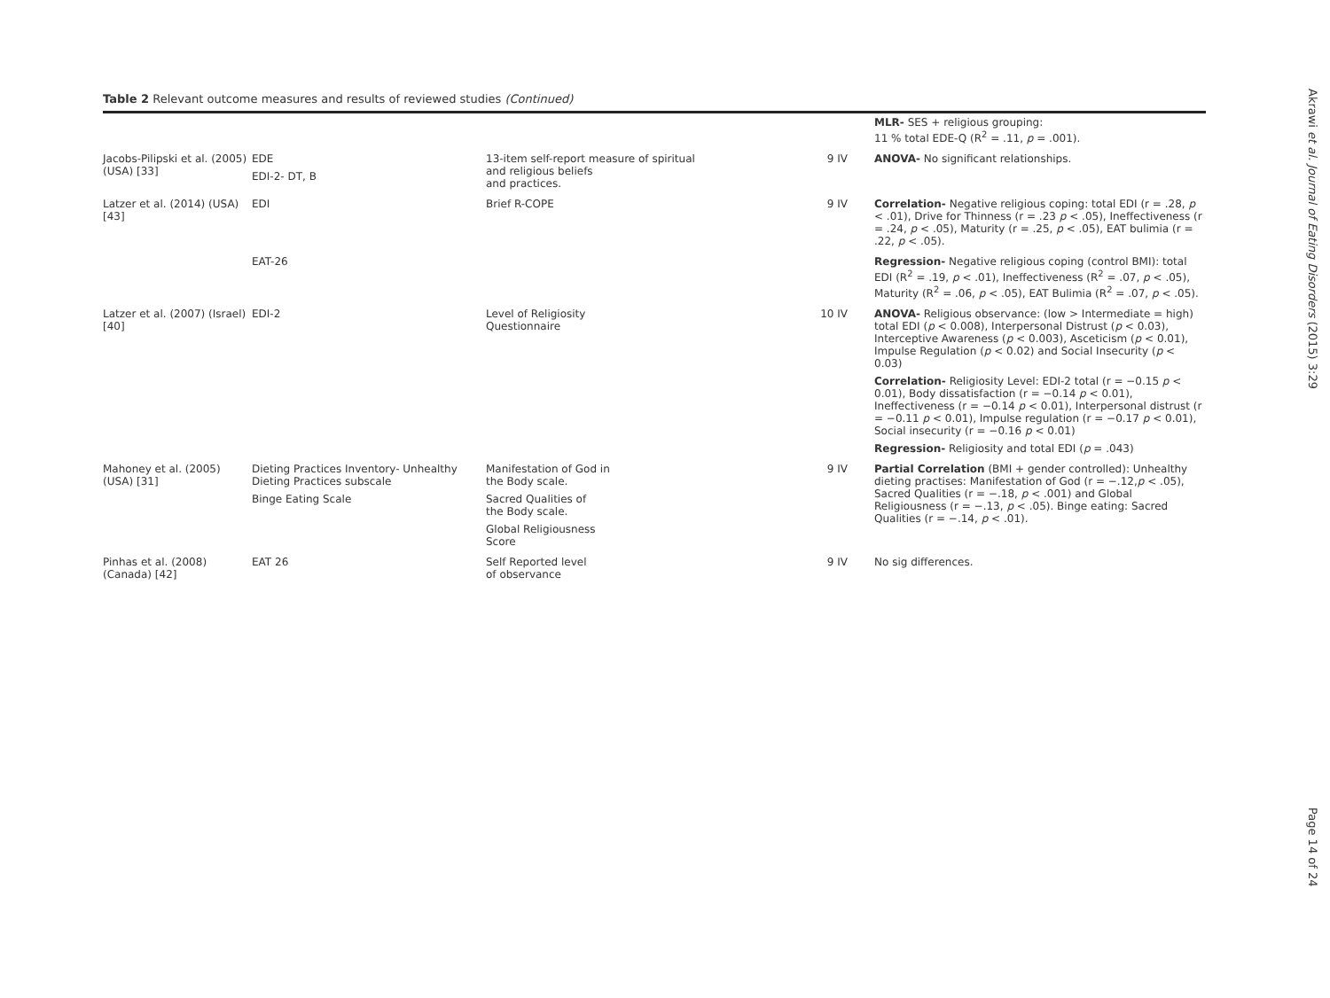Table 2 Relevant outcome measures and results of reviewed studies (Continued)
| | | | | MLR- SES + religious grouping: 11 % total EDE-Q (R<sup>2</sup> = .11, p = .001). |
| Jacobs-Pilipski et al. (2005) (USA) [33] | EDE EDI-2- DT, B | 13-item self-report measure of spiritual and religious beliefs and practices. | 9 IV | ANOVA- No significant relationships. |
| Latzer et al. (2014) (USA) [43] | EDI | Brief R-COPE | 9 IV | Correlation- Negative religious coping: total EDI (r = .28, p < .01), Drive for Thinness (r = .23 p < .05), Ineffectiveness (r = .24, p < .05), Maturity (r = .25, p < .05), EAT bulimia (r = .22, p < .05). |
| | EAT-26 | | | Regression- Negative religious coping (control BMI): total EDI (R<sup>2</sup> = .19, p < .01), Ineffectiveness (R<sup>2</sup> = .07, p < .05), Maturity (R<sup>2</sup> = .06, p < .05), EAT Bulimia (R<sup>2</sup> = .07, p < .05). |
| Latzer et al. (2007) (Israel) [40] | EDI-2 | Level of Religiosity Questionnaire | 10 IV | ANOVA- Religious observance: (low > Intermediate = high) total EDI ( p < 0.008), Interpersonal Distrust ( p < 0.03), Interceptive Awareness ( p < 0.003), Asceticism ( p < 0.01), Impulse Regulation ( p < 0.02) and Social Insecurity ( p < 0.03) Correlation- Religiosity Level: EDI-2 total (r = −0.15 p < 0.01), Body dissatisfaction (r = −0.14 p < 0.01), Ineffectiveness (r = −0.14 p < 0.01), Interpersonal distrust (r = −0.11 p < 0.01), Impulse regulation (r = −0.17 p < 0.01), Social insecurity (r = −0.16 p < 0.01) Regression- Religiosity and total EDI ( p = .043) |
| Mahoney et al. (2005) (USA) [31] | Dieting Practices Inventory- Unhealthy Dieting Practices subscale Binge Eating Scale | Manifestation of God in the Body scale. Sacred Qualities of the Body scale. Global Religiousness Score | 9 IV | Partial Correlation (BMI + gender controlled): Unhealthy dieting practises: Manifestation of God (r = −.12, p < .05), Sacred Qualities (r = −.18, p < .001) and Global Religiousness (r = −.13, p < .05). Binge eating: Sacred Qualities (r = −.14, p < .01). |
| Pinhas et al. (2008) (Canada) [42] | EAT 26 | Self Reported level of observance | 9 IV | No sig differences. |
Akrawi et al. Journal of Eating Disorders (2015) 3:29
Page 14 of 24